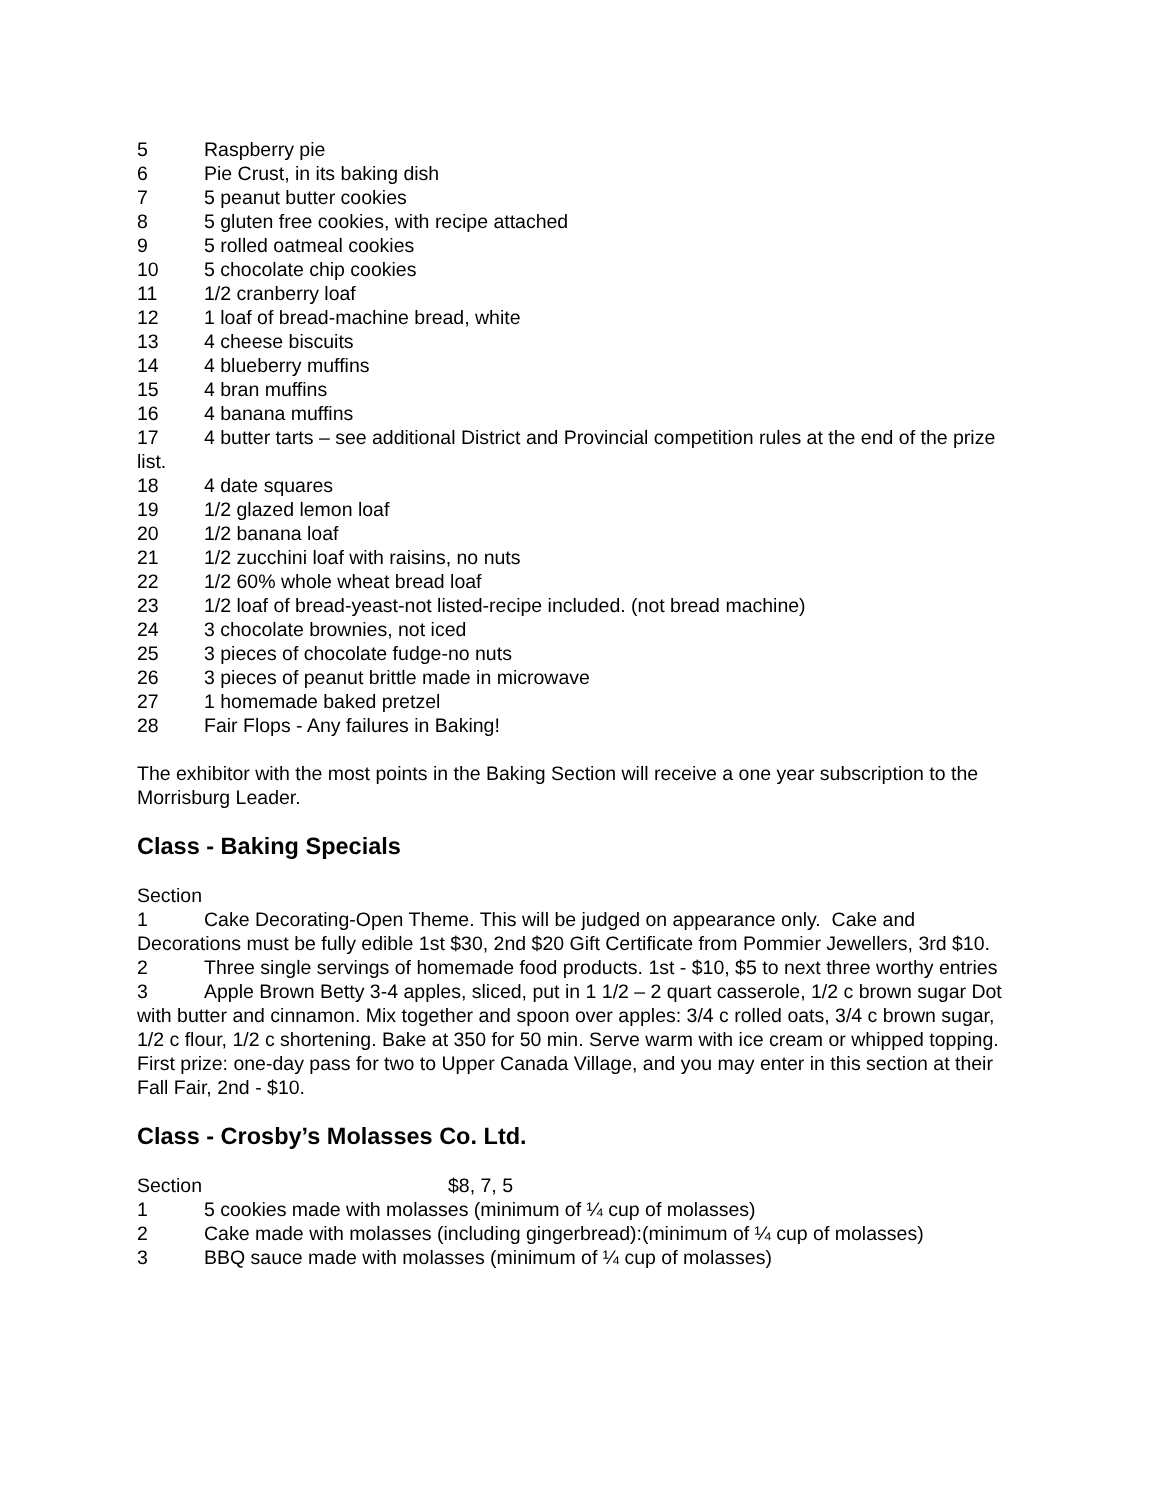5 Raspberry pie
6 Pie Crust, in its baking dish
7 5 peanut butter cookies
8 5 gluten free cookies, with recipe attached
9 5 rolled oatmeal cookies
10 5 chocolate chip cookies
11 1/2 cranberry loaf
12 1 loaf of bread-machine bread, white
13 4 cheese biscuits
14 4 blueberry muffins
15 4 bran muffins
16 4 banana muffins
17 4 butter tarts – see additional District and Provincial competition rules at the end of the prize list.
18 4 date squares
19 1/2 glazed lemon loaf
20 1/2 banana loaf
21 1/2 zucchini loaf with raisins, no nuts
22 1/2 60% whole wheat bread loaf
23 1/2 loaf of bread-yeast-not listed-recipe included. (not bread machine)
24 3 chocolate brownies, not iced
25 3 pieces of chocolate fudge-no nuts
26 3 pieces of peanut brittle made in microwave
27 1 homemade baked pretzel
28 Fair Flops - Any failures in Baking!
The exhibitor with the most points in the Baking Section will receive a one year subscription to the Morrisburg Leader.
Class - Baking Specials
Section
1 Cake Decorating-Open Theme. This will be judged on appearance only. Cake and Decorations must be fully edible 1st $30, 2nd $20 Gift Certificate from Pommier Jewellers, 3rd $10.
2 Three single servings of homemade food products. 1st - $10, $5 to next three worthy entries
3 Apple Brown Betty 3-4 apples, sliced, put in 1 1/2 – 2 quart casserole, 1/2 c brown sugar Dot with butter and cinnamon. Mix together and spoon over apples: 3/4 c rolled oats, 3/4 c brown sugar, 1/2 c flour, 1/2 c shortening. Bake at 350 for 50 min. Serve warm with ice cream or whipped topping. First prize: one-day pass for two to Upper Canada Village, and you may enter in this section at their Fall Fair, 2nd - $10.
Class - Crosby’s Molasses Co. Ltd.
Section $8, 7, 5
1 5 cookies made with molasses (minimum of ¼ cup of molasses)
2 Cake made with molasses (including gingerbread):(minimum of ¼ cup of molasses)
3 BBQ sauce made with molasses (minimum of ¼ cup of molasses)